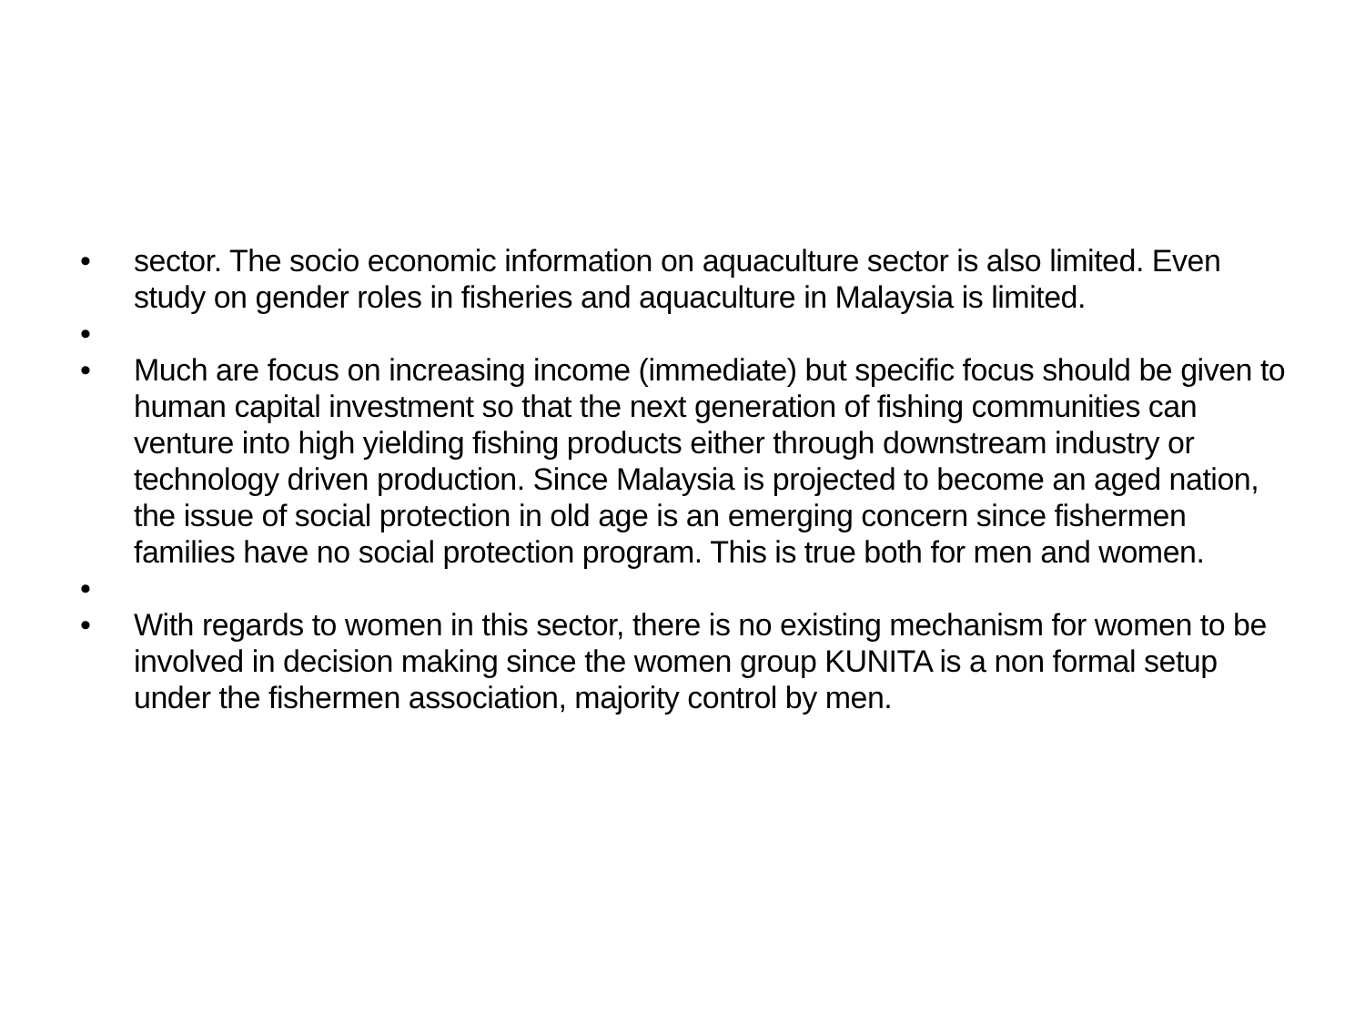• sector. The socio economic information on aquaculture sector is also limited. Even study on gender roles in fisheries and aquaculture in Malaysia is limited.
•
• Much are focus on increasing income (immediate) but specific focus should be given to human capital investment so that the next generation of fishing communities can venture into high yielding fishing products either through downstream industry or technology driven production. Since Malaysia is projected to become an aged nation, the issue of social protection in old age is an emerging concern since fishermen families have no social protection program. This is true both for men and women.
•
• With regards to women in this sector, there is no existing mechanism for women to be involved in decision making since the women group KUNITA is a non formal setup under the fishermen association, majority control by men.